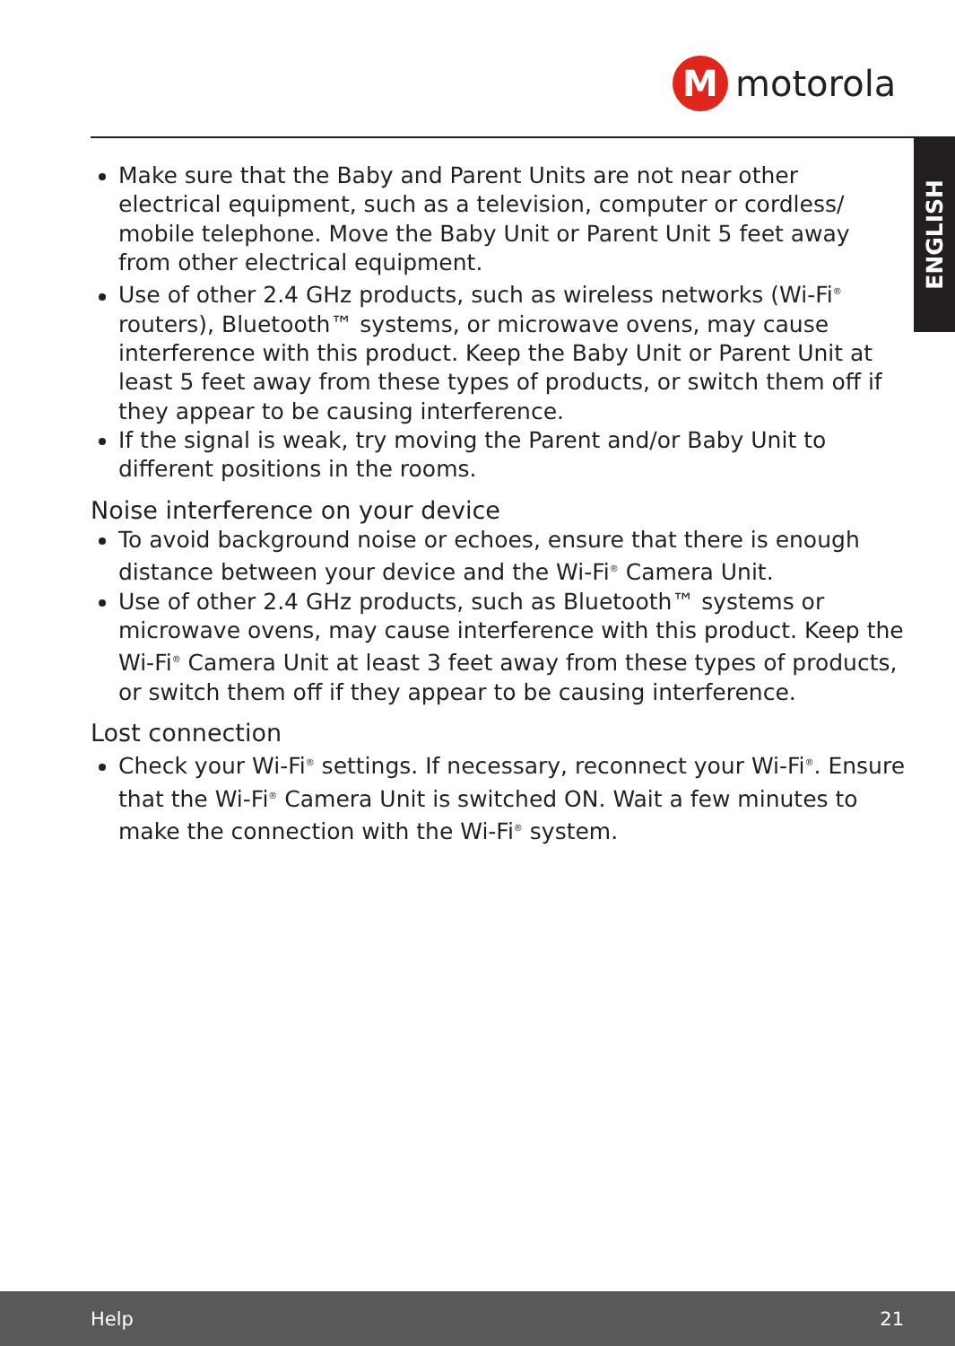M
motorola
ENGLISH
Make sure that the Baby and Parent Units are not near other electrical equipment, such as a television, computer or cordless/ mobile telephone. Move the Baby Unit or Parent Unit 5 feet away from other electrical equipment.
Use of other 2.4 GHz products, such as wireless networks (Wi-Fi<sup>®</sup> routers), Bluetooth™ systems, or microwave ovens, may cause interference with this product. Keep the Baby Unit or Parent Unit at least 5 feet away from these types of products, or switch them off if they appear to be causing interference.
If the signal is weak, try moving the Parent and/or Baby Unit to different positions in the rooms.
Noise interference on your device
To avoid background noise or echoes, ensure that there is enough distance between your device and the Wi-Fi<sup>®</sup> Camera Unit.
Use of other 2.4 GHz products, such as Bluetooth™ systems or microwave ovens, may cause interference with this product. Keep the Wi-Fi<sup>®</sup> Camera Unit at least 3 feet away from these types of products, or switch them off if they appear to be causing interference.
Lost connection
Check your Wi-Fi<sup>®</sup> settings. If necessary, reconnect your Wi-Fi<sup>®</sup>. Ensure that the Wi-Fi<sup>®</sup> Camera Unit is switched ON. Wait a few minutes to make the connection with the Wi-Fi<sup>®</sup> system.
Help 21